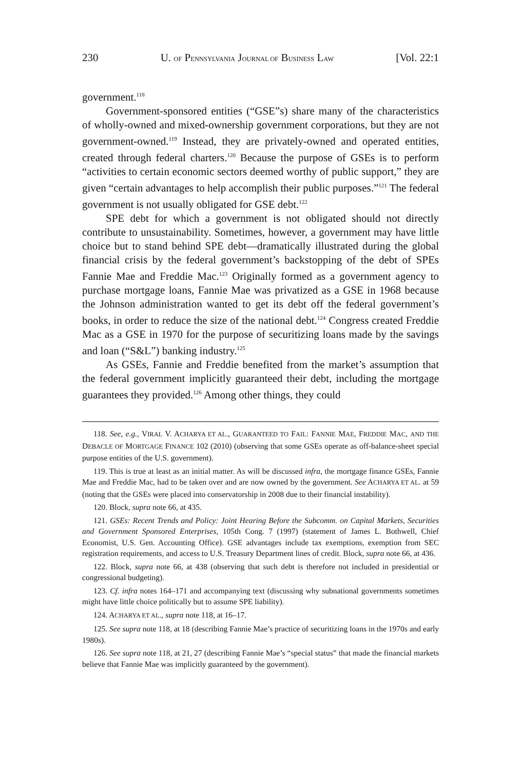230 U. OF PENNSYLVANIA JOURNAL OF BUSINESS LAW [Vol. 22:1
government.<sup>118</sup>
Government-sponsored entities (“GSE”s) share many of the characteristics of wholly-owned and mixed-ownership government corporations, but they are not government-owned.<sup>119</sup> Instead, they are privately-owned and operated entities, created through federal charters.<sup>120</sup> Because the purpose of GSEs is to perform “activities to certain economic sectors deemed worthy of public support,” they are given “certain advantages to help accomplish their public purposes.”<sup>121</sup> The federal government is not usually obligated for GSE debt.<sup>122</sup>
SPE debt for which a government is not obligated should not directly contribute to unsustainability. Sometimes, however, a government may have little choice but to stand behind SPE debt—dramatically illustrated during the global financial crisis by the federal government’s backstopping of the debt of SPEs Fannie Mae and Freddie Mac.<sup>123</sup> Originally formed as a government agency to purchase mortgage loans, Fannie Mae was privatized as a GSE in 1968 because the Johnson administration wanted to get its debt off the federal government’s books, in order to reduce the size of the national debt.<sup>124</sup> Congress created Freddie Mac as a GSE in 1970 for the purpose of securitizing loans made by the savings and loan (“S&L”) banking industry.<sup>125</sup>
As GSEs, Fannie and Freddie benefited from the market’s assumption that the federal government implicitly guaranteed their debt, including the mortgage guarantees they provided.<sup>126</sup> Among other things, they could
118. See, e.g., VIRAL V. ACHARYA ET AL., GUARANTEED TO FAIL: FANNIE MAE, FREDDIE MAC, AND THE DEBACLE OF MORTGAGE FINANCE 102 (2010) (observing that some GSEs operate as off-balance-sheet special purpose entities of the U.S. government).
119. This is true at least as an initial matter. As will be discussed infra, the mortgage finance GSEs, Fannie Mae and Freddie Mac, had to be taken over and are now owned by the government. See ACHARYA ET AL. at 59 (noting that the GSEs were placed into conservatorship in 2008 due to their financial instability).
120. Block, supra note 66, at 435.
121. GSEs: Recent Trends and Policy: Joint Hearing Before the Subcomm. on Capital Markets, Securities and Government Sponsored Enterprises, 105th Cong. 7 (1997) (statement of James L. Bothwell, Chief Economist, U.S. Gen. Accounting Office). GSE advantages include tax exemptions, exemption from SEC registration requirements, and access to U.S. Treasury Department lines of credit. Block, supra note 66, at 436.
122. Block, supra note 66, at 438 (observing that such debt is therefore not included in presidential or congressional budgeting).
123. Cf. infra notes 164–171 and accompanying text (discussing why subnational governments sometimes might have little choice politically but to assume SPE liability).
124. ACHARYA ET AL., supra note 118, at 16–17.
125. See supra note 118, at 18 (describing Fannie Mae’s practice of securitizing loans in the 1970s and early 1980s).
126. See supra note 118, at 21, 27 (describing Fannie Mae’s “special status” that made the financial markets believe that Fannie Mae was implicitly guaranteed by the government).